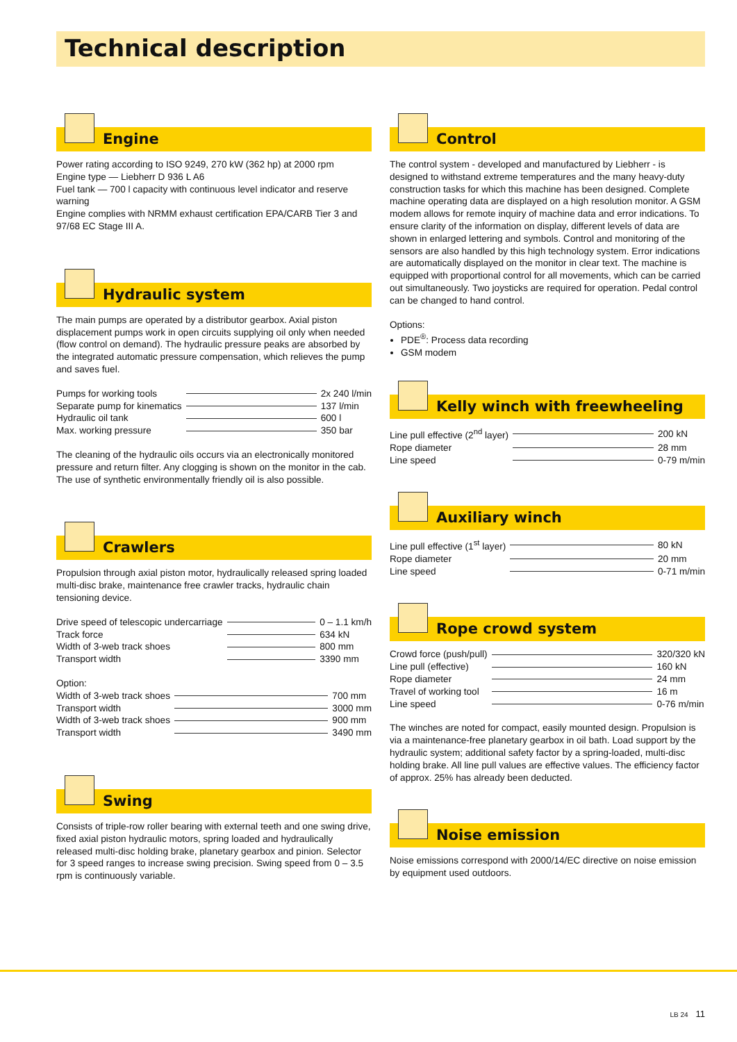Technical description
Engine
Power rating according to ISO 9249, 270 kW (362 hp) at 2000 rpm
Engine type — Liebherr D 936 L A6
Fuel tank — 700 l capacity with continuous level indicator and reserve warning
Engine complies with NRMM exhaust certification EPA/CARB Tier 3 and 97/68 EC Stage III A.
Hydraulic system
The main pumps are operated by a distributor gearbox. Axial piston displacement pumps work in open circuits supplying oil only when needed (flow control on demand). The hydraulic pressure peaks are absorbed by the integrated automatic pressure compensation, which relieves the pump and saves fuel.
| Pumps for working tools | | 2x 240 l/min |
| Separate pump for kinematics | | 137 l/min |
| Hydraulic oil tank | | 600 l |
| Max. working pressure | | 350 bar |
The cleaning of the hydraulic oils occurs via an electronically monitored pressure and return filter. Any clogging is shown on the monitor in the cab. The use of synthetic environmentally friendly oil is also possible.
Crawlers
Propulsion through axial piston motor, hydraulically released spring loaded multi-disc brake, maintenance free crawler tracks, hydraulic chain tensioning device.
| Drive speed of telescopic undercarriage | | 0 – 1.1 km/h |
| Track force | | 634 kN |
| Width of 3-web track shoes | | 800 mm |
| Transport width | | 3390 mm |
Option:
| Width of 3-web track shoes | | 700 mm |
| Transport width | | 3000 mm |
| Width of 3-web track shoes | | 900 mm |
| Transport width | | 3490 mm |
Swing
Consists of triple-row roller bearing with external teeth and one swing drive, fixed axial piston hydraulic motors, spring loaded and hydraulically released multi-disc holding brake, planetary gearbox and pinion. Selector for 3 speed ranges to increase swing precision. Swing speed from 0 – 3.5 rpm is continuously variable.
Control
The control system - developed and manufactured by Liebherr - is designed to withstand extreme temperatures and the many heavy-duty construction tasks for which this machine has been designed. Complete machine operating data are displayed on a high resolution monitor. A GSM modem allows for remote inquiry of machine data and error indications. To ensure clarity of the information on display, different levels of data are shown in enlarged lettering and symbols. Control and monitoring of the sensors are also handled by this high technology system. Error indications are automatically displayed on the monitor in clear text. The machine is equipped with proportional control for all movements, which can be carried out simultaneously. Two joysticks are required for operation. Pedal control can be changed to hand control.
Options:
PDE<sup>®</sup>: Process data recording
GSM modem
Kelly winch with freewheeling
| Line pull effective (2<sup>nd</sup> layer) | | 200 kN |
| Rope diameter | | 28 mm |
| Line speed | | 0-79 m/min |
Auxiliary winch
| Line pull effective (1<sup>st</sup> layer) | | 80 kN |
| Rope diameter | | 20 mm |
| Line speed | | 0-71 m/min |
Rope crowd system
| Crowd force (push/pull) | | 320/320 kN |
| Line pull (effective) | | 160 kN |
| Rope diameter | | 24 mm |
| Travel of working tool | | 16 m |
| Line speed | | 0-76 m/min |
The winches are noted for compact, easily mounted design. Propulsion is via a maintenance-free planetary gearbox in oil bath. Load support by the hydraulic system; additional safety factor by a spring-loaded, multi-disc holding brake. All line pull values are effective values. The efficiency factor of approx. 25% has already been deducted.
Noise emission
Noise emissions correspond with 2000/14/EC directive on noise emission by equipment used outdoors.
LB 24 11